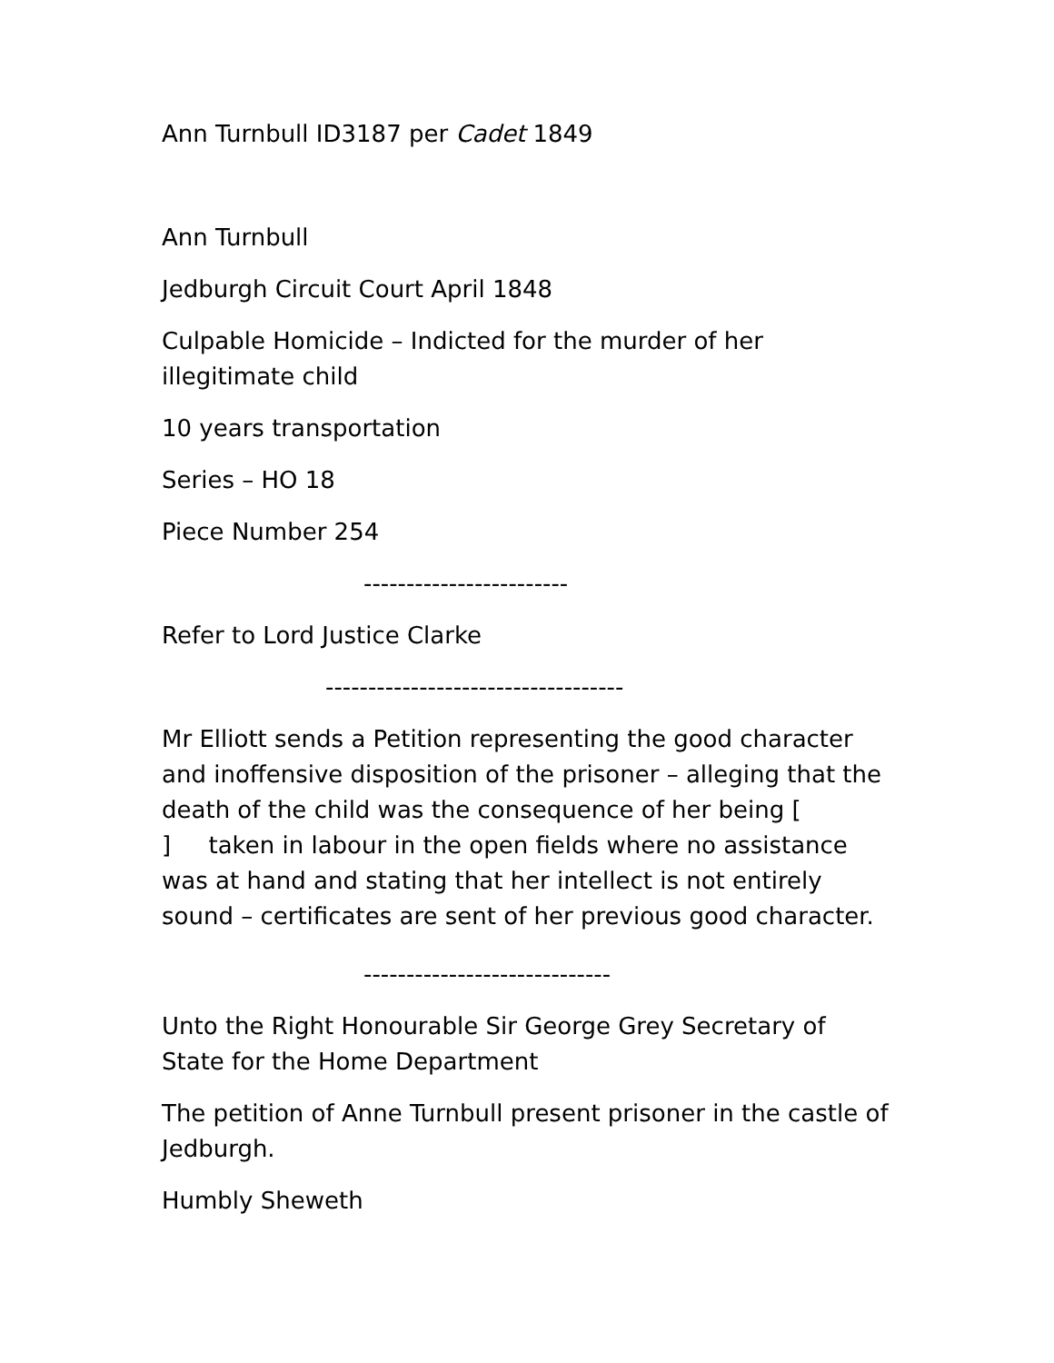Ann Turnbull ID3187 per Cadet 1849
Ann Turnbull
Jedburgh Circuit Court April 1848
Culpable Homicide – Indicted for the murder of her illegitimate child
10 years transportation
Series – HO 18
Piece Number 254
------------------------
Refer to Lord Justice Clarke
-----------------------------------
Mr Elliott sends a Petition representing the good character and inoffensive disposition of the prisoner – alleging that the death of the child was the consequence of her being [
] taken in labour in the open fields where no assistance was at hand and stating that her intellect is not entirely sound – certificates are sent of her previous good character.
-----------------------------
Unto the Right Honourable Sir George Grey Secretary of State for the Home Department
The petition of Anne Turnbull present prisoner in the castle of Jedburgh.
Humbly Sheweth